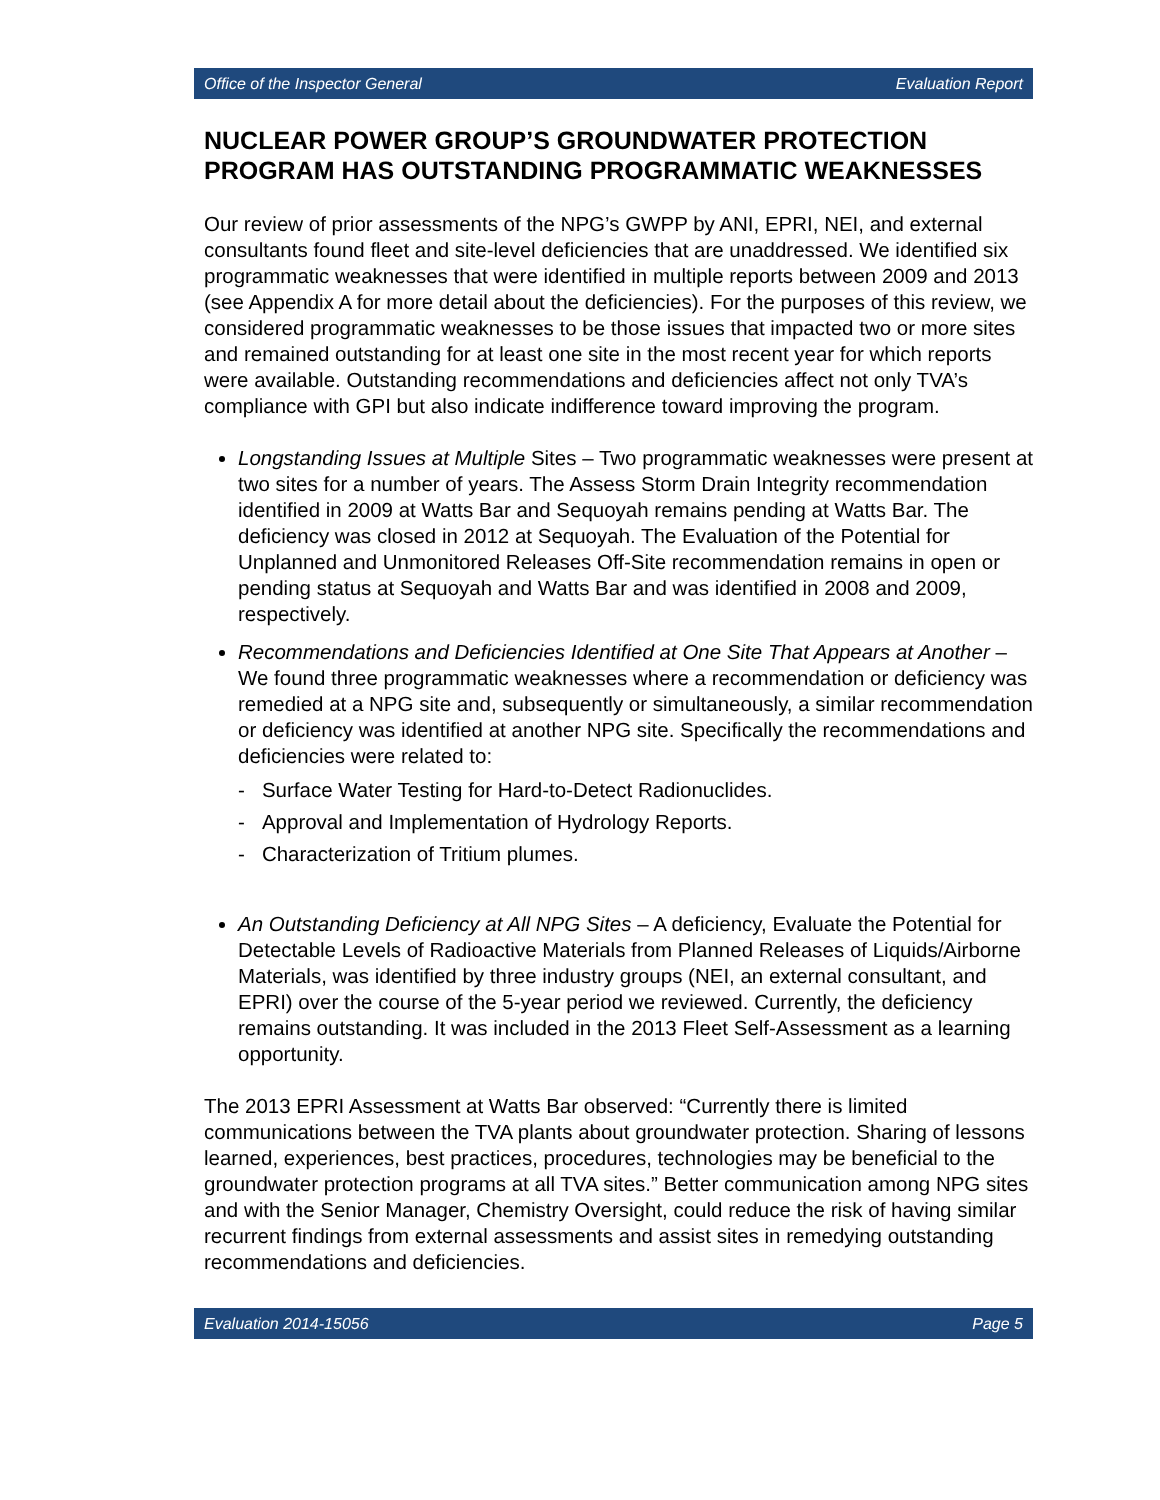Office of the Inspector General Evaluation Report
NUCLEAR POWER GROUP’S GROUNDWATER PROTECTION PROGRAM HAS OUTSTANDING PROGRAMMATIC WEAKNESSES
Our review of prior assessments of the NPG’s GWPP by ANI, EPRI, NEI, and external consultants found fleet and site-level deficiencies that are unaddressed. We identified six programmatic weaknesses that were identified in multiple reports between 2009 and 2013 (see Appendix A for more detail about the deficiencies). For the purposes of this review, we considered programmatic weaknesses to be those issues that impacted two or more sites and remained outstanding for at least one site in the most recent year for which reports were available. Outstanding recommendations and deficiencies affect not only TVA’s compliance with GPI but also indicate indifference toward improving the program.
Longstanding Issues at Multiple Sites – Two programmatic weaknesses were present at two sites for a number of years. The Assess Storm Drain Integrity recommendation identified in 2009 at Watts Bar and Sequoyah remains pending at Watts Bar. The deficiency was closed in 2012 at Sequoyah. The Evaluation of the Potential for Unplanned and Unmonitored Releases Off-Site recommendation remains in open or pending status at Sequoyah and Watts Bar and was identified in 2008 and 2009, respectively.
Recommendations and Deficiencies Identified at One Site That Appears at Another – We found three programmatic weaknesses where a recommendation or deficiency was remedied at a NPG site and, subsequently or simultaneously, a similar recommendation or deficiency was identified at another NPG site. Specifically the recommendations and deficiencies were related to:
- Surface Water Testing for Hard-to-Detect Radionuclides.
- Approval and Implementation of Hydrology Reports.
- Characterization of Tritium plumes.
An Outstanding Deficiency at All NPG Sites – A deficiency, Evaluate the Potential for Detectable Levels of Radioactive Materials from Planned Releases of Liquids/Airborne Materials, was identified by three industry groups (NEI, an external consultant, and EPRI) over the course of the 5-year period we reviewed. Currently, the deficiency remains outstanding. It was included in the 2013 Fleet Self-Assessment as a learning opportunity.
The 2013 EPRI Assessment at Watts Bar observed: “Currently there is limited communications between the TVA plants about groundwater protection. Sharing of lessons learned, experiences, best practices, procedures, technologies may be beneficial to the groundwater protection programs at all TVA sites.” Better communication among NPG sites and with the Senior Manager, Chemistry Oversight, could reduce the risk of having similar recurrent findings from external assessments and assist sites in remedying outstanding recommendations and deficiencies.
Evaluation 2014-15056 Page 5